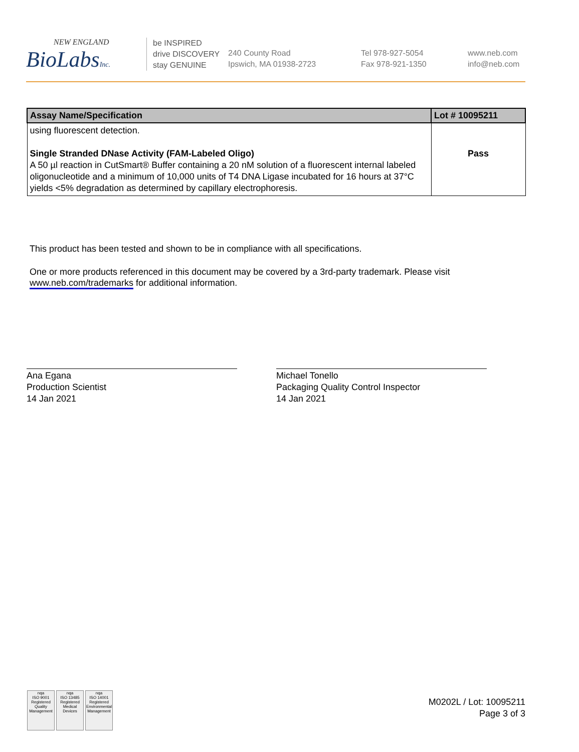NEW ENGLAND
BioLabsInc.
be INSPIRED
drive DISCOVERY
stay GENUINE
240 County Road
Ipswich, MA 01938-2723
Tel 978-927-5054
Fax 978-921-1350
www.neb.com
info@neb.com
| Assay Name/Specification | Lot # 10095211 |
| --- | --- |
| using fluorescent detection. Single Stranded DNase Activity (FAM-Labeled Oligo) A 50 µl reaction in CutSmart® Buffer containing a 20 nM solution of a fluorescent internal labeled oligonucleotide and a minimum of 10,000 units of T4 DNA Ligase incubated for 16 hours at 37°C yields <5% degradation as determined by capillary electrophoresis. | Pass |
This product has been tested and shown to be in compliance with all specifications.
One or more products referenced in this document may be covered by a 3rd-party trademark. Please visit
www.neb.com/trademarks for additional information.
Ana Egana
Production Scientist
14 Jan 2021
Michael Tonello
Packaging Quality Control Inspector
14 Jan 2021
nqa
ISO 9001
Registered
Quality Management
nqa
ISO 13485
Registered
Medical Devices
nqa
ISO 14001
Registered
Environmental Management
M0202L / Lot: 10095211
Page 3 of 3